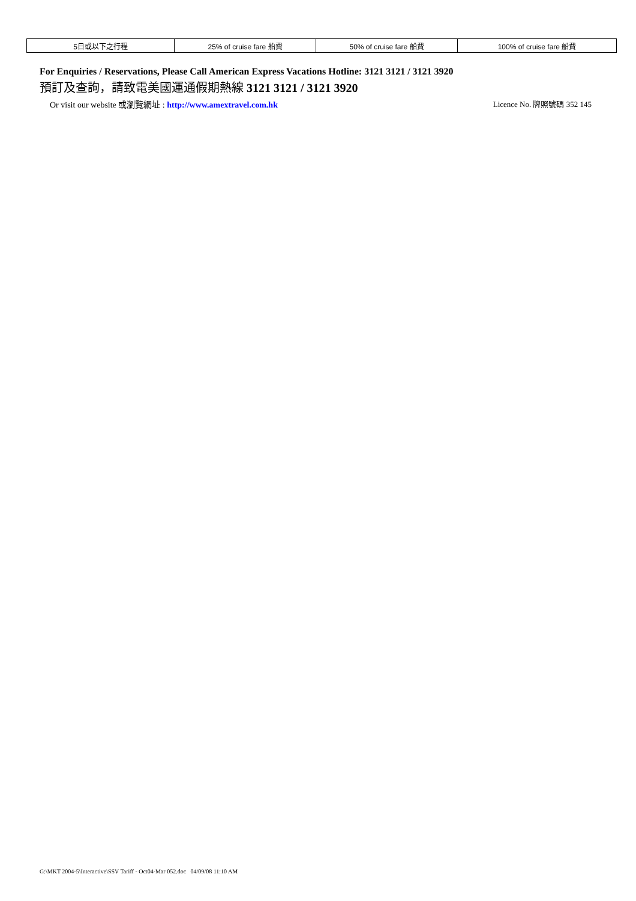| 5日或以下之行程 | 25% of cruise fare 船費 | 50% of cruise fare 船費 | 100% of cruise fare 船費 |
For Enquiries / Reservations, Please Call American Express Vacations Hotline: 3121 3121 / 3121 3920
預訂及查詢，請致電美國運通假期熱線 3121 3121 / 3121 3920
Or visit our website 或瀏覽網址 : http://www.amextravel.com.hk Licence No. 牌照號碼 352 145
G:\MKT 2004-5\Interactive\SSV Tariff - Oct04-Mar 052.doc 04/09/08 11:10 AM